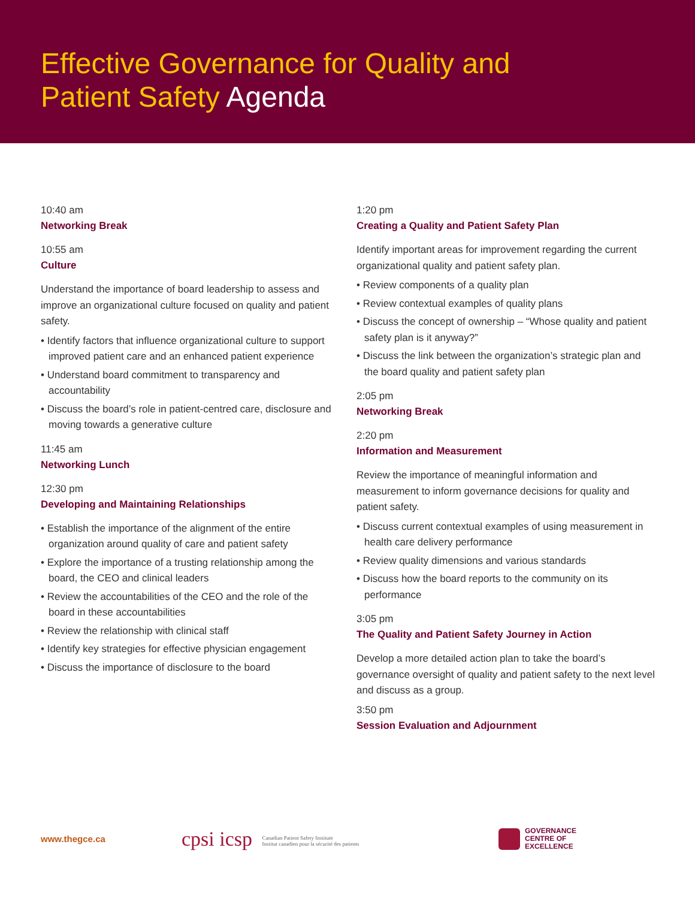Effective Governance for Quality and
Patient Safety Agenda
10:40 am
Networking Break
10:55 am
Culture
Understand the importance of board leadership to assess and improve an organizational culture focused on quality and patient safety.
• Identify factors that influence organizational culture to support improved patient care and an enhanced patient experience
• Understand board commitment to transparency and accountability
• Discuss the board’s role in patient-centred care, disclosure and moving towards a generative culture
11:45 am
Networking Lunch
12:30 pm
Developing and Maintaining Relationships
• Establish the importance of the alignment of the entire organization around quality of care and patient safety
• Explore the importance of a trusting relationship among the board, the CEO and clinical leaders
• Review the accountabilities of the CEO and the role of the board in these accountabilities
• Review the relationship with clinical staff
• Identify key strategies for effective physician engagement
• Discuss the importance of disclosure to the board
1:20 pm
Creating a Quality and Patient Safety Plan
Identify important areas for improvement regarding the current organizational quality and patient safety plan.
• Review components of a quality plan
• Review contextual examples of quality plans
• Discuss the concept of ownership – “Whose quality and patient safety plan is it anyway?”
• Discuss the link between the organization’s strategic plan and the board quality and patient safety plan
2:05 pm
Networking Break
2:20 pm
Information and Measurement
Review the importance of meaningful information and measurement to inform governance decisions for quality and patient safety.
• Discuss current contextual examples of using measurement in health care delivery performance
• Review quality dimensions and various standards
• Discuss how the board reports to the community on its performance
3:05 pm
The Quality and Patient Safety Journey in Action
Develop a more detailed action plan to take the board’s governance oversight of quality and patient safety to the next level and discuss as a group.
3:50 pm
Session Evaluation and Adjournment
www.thegce.ca
cpsi icsp Canadian Patient Safety Institute
Institut canadien pour la sécurité des patients
GOVERNANCE
CENTRE OF
EXCELLENCE